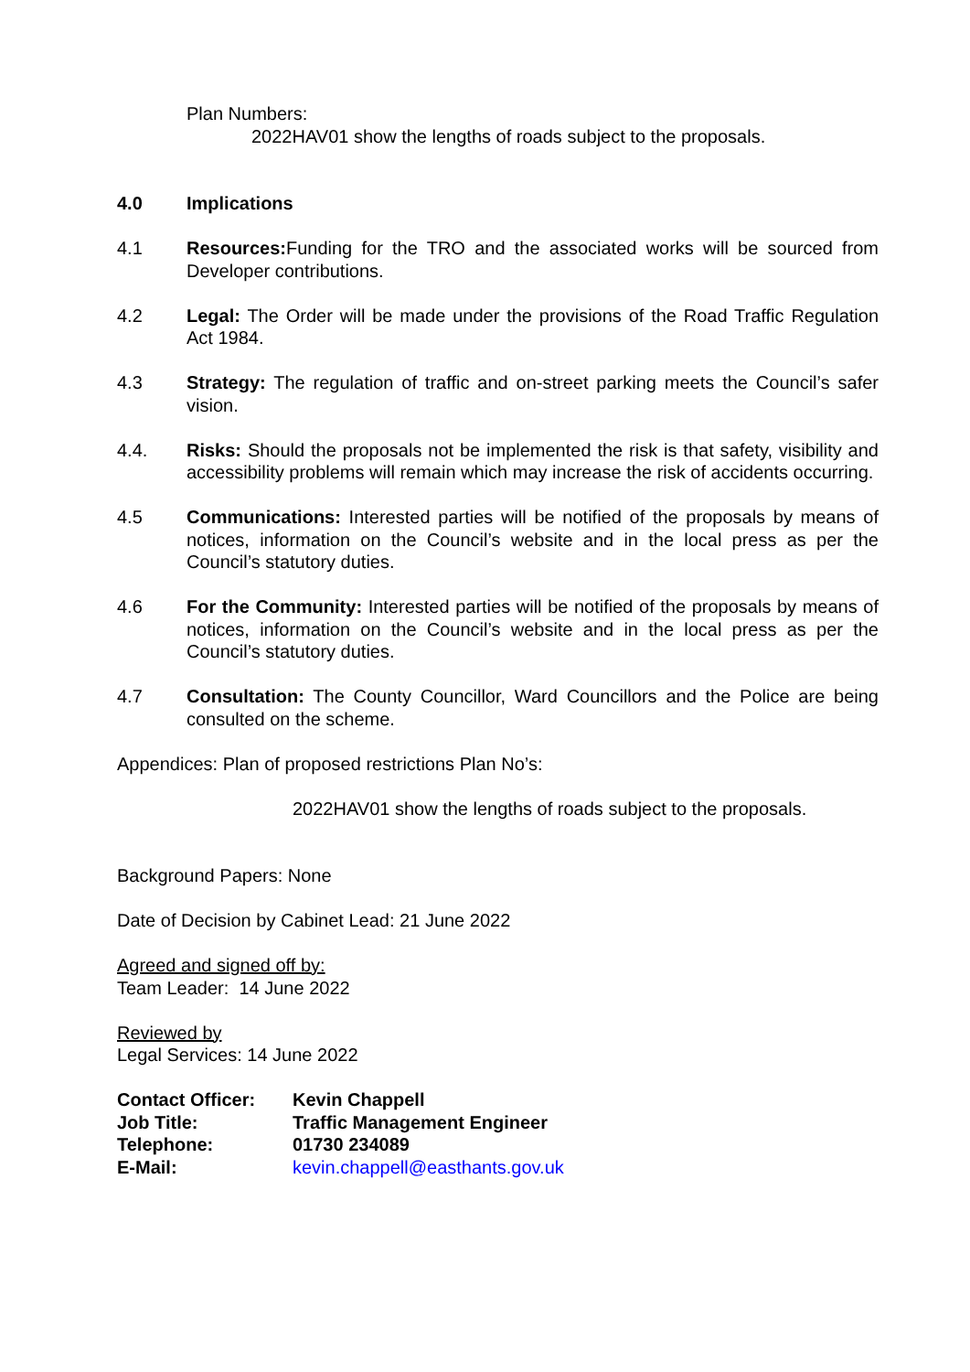Plan Numbers:
2022HAV01 show the lengths of roads subject to the proposals.
4.0 Implications
4.1 Resources: Funding for the TRO and the associated works will be sourced from Developer contributions.
4.2 Legal: The Order will be made under the provisions of the Road Traffic Regulation Act 1984.
4.3 Strategy: The regulation of traffic and on-street parking meets the Council’s safer vision.
4.4. Risks: Should the proposals not be implemented the risk is that safety, visibility and accessibility problems will remain which may increase the risk of accidents occurring.
4.5 Communications: Interested parties will be notified of the proposals by means of notices, information on the Council’s website and in the local press as per the Council’s statutory duties.
4.6 For the Community: Interested parties will be notified of the proposals by means of notices, information on the Council’s website and in the local press as per the Council’s statutory duties.
4.7 Consultation: The County Councillor, Ward Councillors and the Police are being consulted on the scheme.
Appendices: Plan of proposed restrictions Plan No’s:
2022HAV01 show the lengths of roads subject to the proposals.
Background Papers: None
Date of Decision by Cabinet Lead: 21 June 2022
Agreed and signed off by:
Team Leader: 14 June 2022
Reviewed by
Legal Services: 14 June 2022
| Contact Officer: | Kevin Chappell |
| Job Title: | Traffic Management Engineer |
| Telephone: | 01730 234089 |
| E-Mail: | kevin.chappell@easthants.gov.uk |